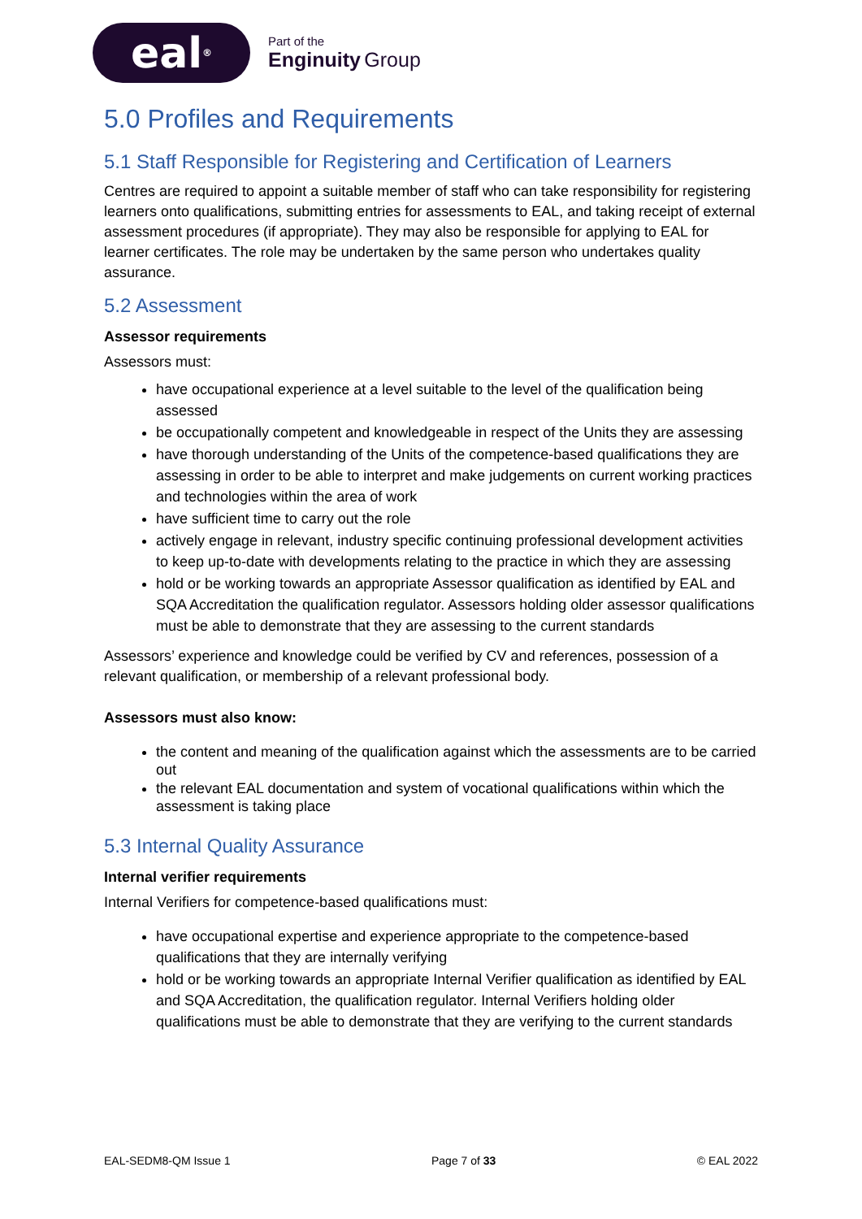eal<sup>®</sup>
Part of the
Enginuity Group
5.0 Profiles and Requirements
5.1 Staff Responsible for Registering and Certification of Learners
Centres are required to appoint a suitable member of staff who can take responsibility for registering learners onto qualifications, submitting entries for assessments to EAL, and taking receipt of external assessment procedures (if appropriate). They may also be responsible for applying to EAL for learner certificates. The role may be undertaken by the same person who undertakes quality assurance.
5.2 Assessment
Assessor requirements
Assessors must:
have occupational experience at a level suitable to the level of the qualification being assessed
be occupationally competent and knowledgeable in respect of the Units they are assessing
have thorough understanding of the Units of the competence-based qualifications they are assessing in order to be able to interpret and make judgements on current working practices and technologies within the area of work
have sufficient time to carry out the role
actively engage in relevant, industry specific continuing professional development activities to keep up-to-date with developments relating to the practice in which they are assessing
hold or be working towards an appropriate Assessor qualification as identified by EAL and SQA Accreditation the qualification regulator. Assessors holding older assessor qualifications must be able to demonstrate that they are assessing to the current standards
Assessors’ experience and knowledge could be verified by CV and references, possession of a relevant qualification, or membership of a relevant professional body.
Assessors must also know:
the content and meaning of the qualification against which the assessments are to be carried out
the relevant EAL documentation and system of vocational qualifications within which the assessment is taking place
5.3 Internal Quality Assurance
Internal verifier requirements
Internal Verifiers for competence-based qualifications must:
have occupational expertise and experience appropriate to the competence-based qualifications that they are internally verifying
hold or be working towards an appropriate Internal Verifier qualification as identified by EAL and SQA Accreditation, the qualification regulator. Internal Verifiers holding older qualifications must be able to demonstrate that they are verifying to the current standards
EAL-SEDM8-QM Issue 1 Page 7 of 33 © EAL 2022